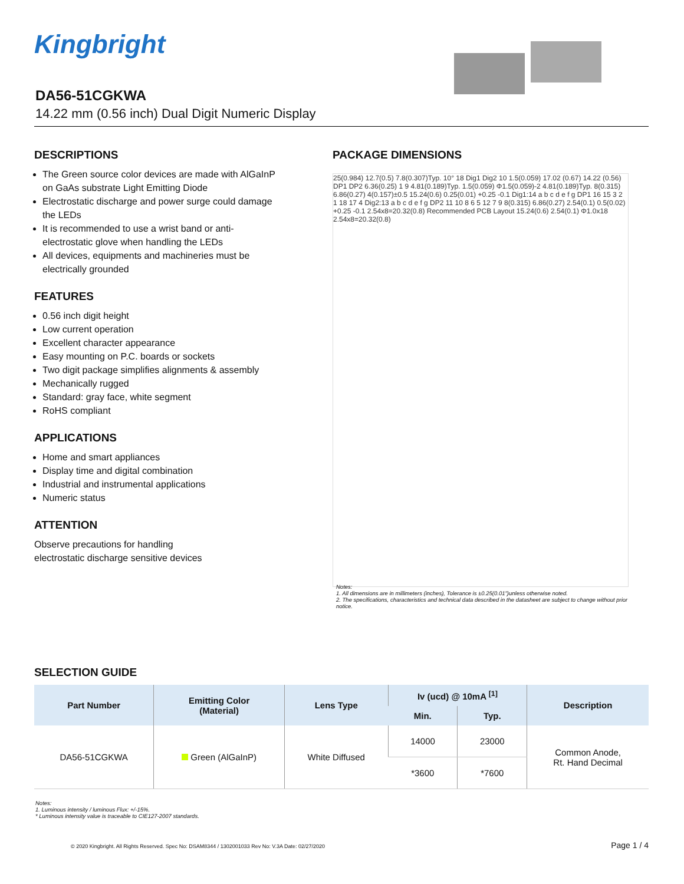Kingbright
DA56-51CGKWA
14.22 mm (0.56 inch) Dual Digit Numeric Display
DESCRIPTIONS
The Green source color devices are made with AlGaInP on GaAs substrate Light Emitting Diode
Electrostatic discharge and power surge could damage the LEDs
It is recommended to use a wrist band or anti-electrostatic glove when handling the LEDs
All devices, equipments and machineries must be electrically grounded
FEATURES
0.56 inch digit height
Low current operation
Excellent character appearance
Easy mounting on P.C. boards or sockets
Two digit package simplifies alignments & assembly
Mechanically rugged
Standard: gray face, white segment
RoHS compliant
APPLICATIONS
Home and smart appliances
Display time and digital combination
Industrial and instrumental applications
Numeric status
ATTENTION
Observe precautions for handling
electrostatic discharge sensitive devices
PACKAGE DIMENSIONS
25(0.984) 12.7(0.5) 7.8(0.307)Typ. 10° 18 Dig1 Dig2 10 1.5(0.059) 17.02 (0.67) 14.22 (0.56) DP1 DP2 6.36(0.25) 1 9 4.81(0.189)Typ. 1.5(0.059) Φ1.5(0.059)-2 4.81(0.189)Typ. 8(0.315) 6.86(0.27) 4(0.157)±0.5 15.24(0.6) 0.25(0.01) +0.25 -0.1 Dig1:14 a b c d e f g DP1 16 15 3 2 1 18 17 4 Dig2:13 a b c d e f g DP2 11 10 8 6 5 12 7 9 8(0.315) 6.86(0.27) 2.54(0.1) 0.5(0.02) +0.25 -0.1 2.54x8=20.32(0.8) Recommended PCB Layout 15.24(0.6) 2.54(0.1) Φ1.0x18 2.54x8=20.32(0.8)
Notes:
1. All dimensions are in millimeters (inches), Tolerance is ±0.25(0.01")unless otherwise noted.
2. The specifications, characteristics and technical data described in the datasheet are subject to change without prior notice.
SELECTION GUIDE
| Part Number | Emitting Color (Material) | Lens Type | Iv (ucd) @ 10mA <sup>[1]</sup> | | Description |
| --- | --- | --- | --- | --- | --- |
| | | | Min. | Typ. | |
| DA56-51CGKWA | Green (AlGaInP) | White Diffused | 14000 | 23000 | Common Anode, Rt. Hand Decimal |
| | | | *3600 | *7600 | |
Notes:
1. Luminous intensity / luminous Flux: +/-15%.
* Luminous intensity value is traceable to CIE127-2007 standards.
© 2020 Kingbright. All Rights Reserved. Spec No: DSAM8344 / 1302001033 Rev No: V.3A Date: 02/27/2020
Page 1 / 4